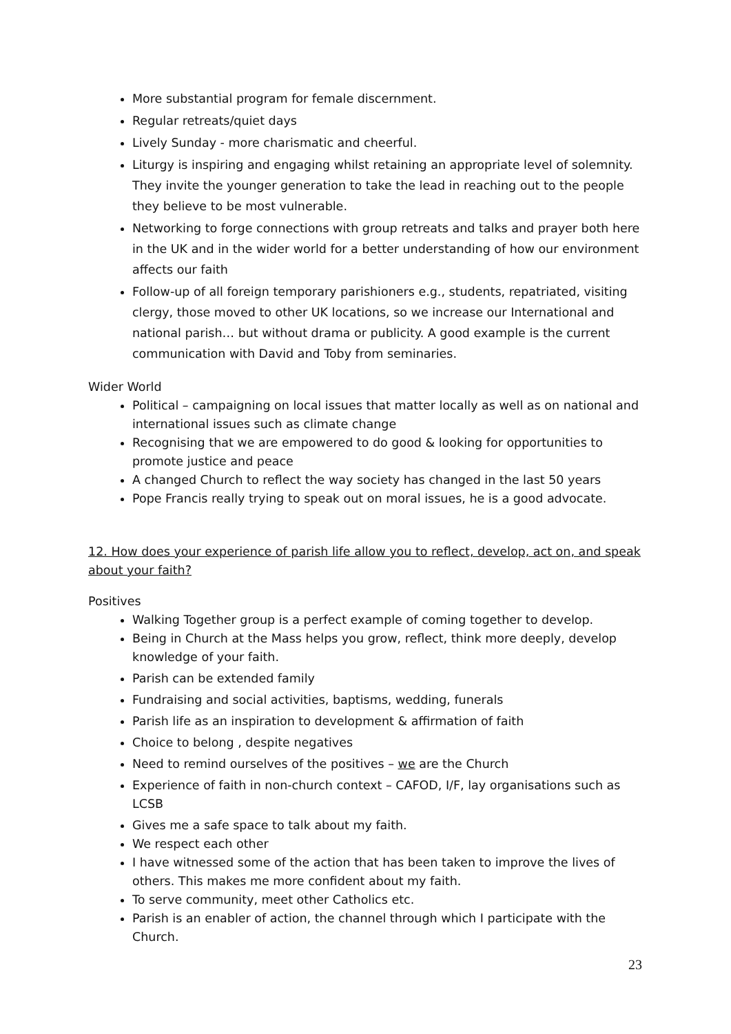More substantial program for female discernment.
Regular retreats/quiet days
Lively Sunday - more charismatic and cheerful.
Liturgy is inspiring and engaging whilst retaining an appropriate level of solemnity. They invite the younger generation to take the lead in reaching out to the people they believe to be most vulnerable.
Networking to forge connections with group retreats and talks and prayer both here in the UK and in the wider world for a better understanding of how our environment affects our faith
Follow-up of all foreign temporary parishioners e.g., students, repatriated, visiting clergy, those moved to other UK locations, so we increase our International and national parish… but without drama or publicity. A good example is the current communication with David and Toby from seminaries.
Wider World
Political – campaigning on local issues that matter locally as well as on national and international issues such as climate change
Recognising that we are empowered to do good & looking for opportunities to promote justice and peace
A changed Church to reflect the way society has changed in the last 50 years
Pope Francis really trying to speak out on moral issues, he is a good advocate.
12. How does your experience of parish life allow you to reflect, develop, act on, and speak about your faith?
Positives
Walking Together group is a perfect example of coming together to develop.
Being in Church at the Mass helps you grow, reflect, think more deeply, develop knowledge of your faith.
Parish can be extended family
Fundraising and social activities, baptisms, wedding, funerals
Parish life as an inspiration to development & affirmation of faith
Choice to belong , despite negatives
Need to remind ourselves of the positives – we are the Church
Experience of faith in non-church context – CAFOD, I/F, lay organisations such as LCSB
Gives me a safe space to talk about my faith.
We respect each other
I have witnessed some of the action that has been taken to improve the lives of others. This makes me more confident about my faith.
To serve community, meet other Catholics etc.
Parish is an enabler of action, the channel through which I participate with the Church.
23